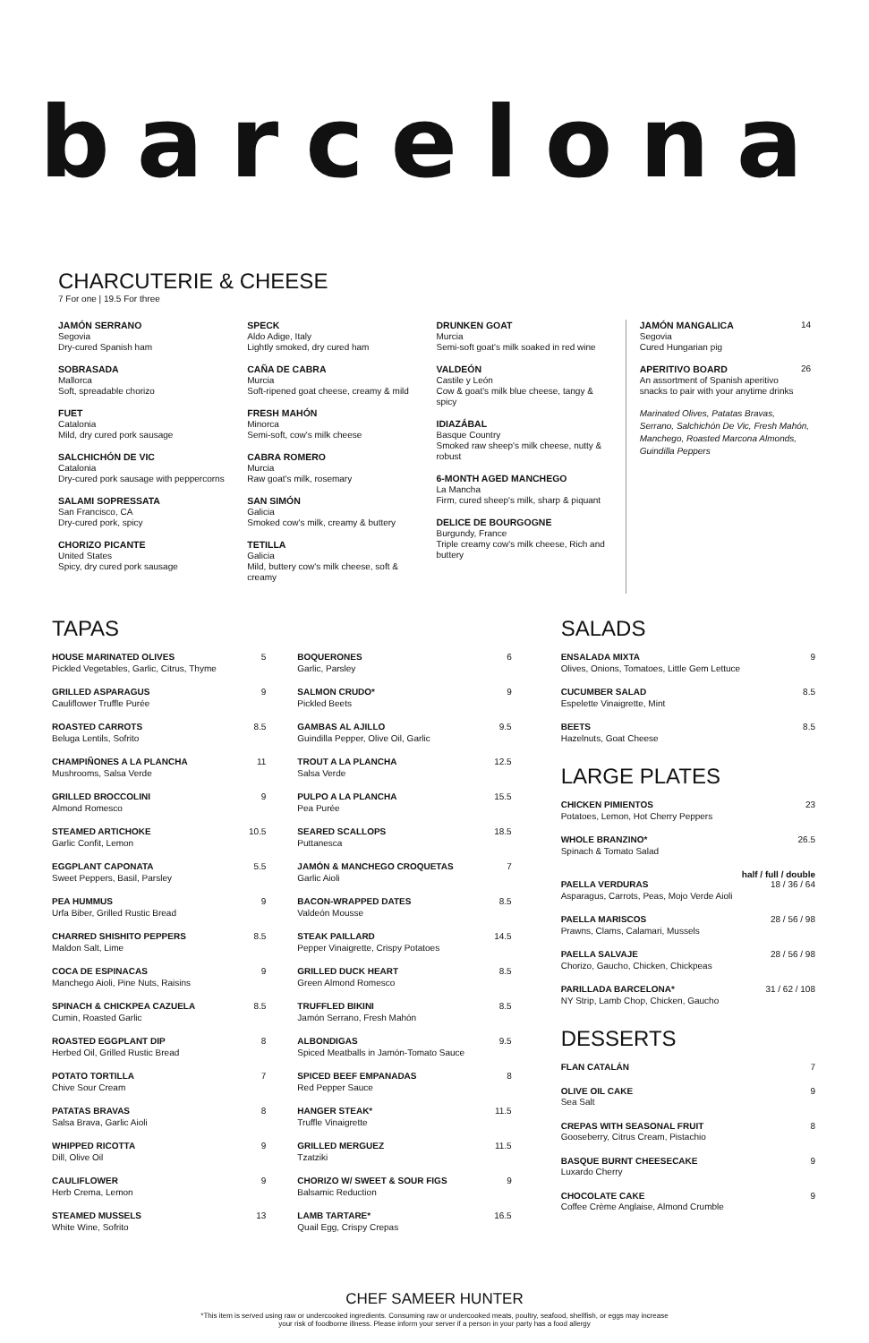barcelona
CHARCUTERIE & CHEESE
7 For one | 19.5 For three
JAMÓN SERRANO
Segovia
Dry-cured Spanish ham
SOBRASADA
Mallorca
Soft, spreadable chorizo
FUET
Catalonia
Mild, dry cured pork sausage
SALCHICHÓN DE VIC
Catalonia
Dry-cured pork sausage with peppercorns
SALAMI SOPRESSATA
San Francisco, CA
Dry-cured pork, spicy
CHORIZO PICANTE
United States
Spicy, dry cured pork sausage
SPECK
Aldo Adige, Italy
Lightly smoked, dry cured ham
CAÑA DE CABRA
Murcia
Soft-ripened goat cheese, creamy & mild
FRESH MAHÓN
Minorca
Semi-soft, cow's milk cheese
CABRA ROMERO
Murcia
Raw goat's milk, rosemary
SAN SIMÓN
Galicia
Smoked cow's milk, creamy & buttery
TETILLA
Galicia
Mild, buttery cow's milk cheese, soft & creamy
DRUNKEN GOAT
Murcia
Semi-soft goat's milk soaked in red wine
VALDEÓN
Castile y León
Cow & goat's milk blue cheese, tangy & spicy
IDIAZÁBAL
Basque Country
Smoked raw sheep's milk cheese, nutty & robust
6-MONTH AGED MANCHEGO
La Mancha
Firm, cured sheep's milk, sharp & piquant
DELICE DE BOURGOGNE
Burgundy, France
Triple creamy cow's milk cheese, Rich and buttery
JAMÓN MANGALICA
Segovia
Cured Hungarian pig 14
APERITIVO BOARD
An assortment of Spanish aperitivo snacks to pair with your anytime drinks 26
Marinated Olives, Patatas Bravas, Serrano, Salchichón De Vic, Fresh Mahón, Manchego, Roasted Marcona Almonds, Guindilla Peppers
TAPAS
HOUSE MARINATED OLIVES
Pickled Vegetables, Garlic, Citrus, Thyme 5
GRILLED ASPARAGUS
Cauliflower Truffle Purée 9
ROASTED CARROTS
Beluga Lentils, Sofrito 8.5
CHAMPIÑONES A LA PLANCHA
Mushrooms, Salsa Verde 11
GRILLED BROCCOLINI
Almond Romesco 9
STEAMED ARTICHOKE
Garlic Confit, Lemon 10.5
EGGPLANT CAPONATA
Sweet Peppers, Basil, Parsley 5.5
PEA HUMMUS
Urfa Biber, Grilled Rustic Bread 9
CHARRED SHISHITO PEPPERS
Maldon Salt, Lime 8.5
COCA DE ESPINACAS
Manchego Aioli, Pine Nuts, Raisins 9
SPINACH & CHICKPEA CAZUELA
Cumin, Roasted Garlic 8.5
ROASTED EGGPLANT DIP
Herbed Oil, Grilled Rustic Bread 8
POTATO TORTILLA
Chive Sour Cream 7
PATATAS BRAVAS
Salsa Brava, Garlic Aioli 8
WHIPPED RICOTTA
Dill, Olive Oil 9
CAULIFLOWER
Herb Crema, Lemon 9
STEAMED MUSSELS
White Wine, Sofrito 13
BOQUERONES
Garlic, Parsley 6
SALMON CRUDO*
Pickled Beets 9
GAMBAS AL AJILLO
Guindilla Pepper, Olive Oil, Garlic 9.5
TROUT A LA PLANCHA
Salsa Verde 12.5
PULPO A LA PLANCHA
Pea Purée 15.5
SEARED SCALLOPS
Puttanesca 18.5
JAMÓN & MANCHEGO CROQUETAS
Garlic Aioli 7
BACON-WRAPPED DATES
Valdeón Mousse 8.5
STEAK PAILLARD
Pepper Vinaigrette, Crispy Potatoes 14.5
GRILLED DUCK HEART
Green Almond Romesco 8.5
TRUFFLED BIKINI
Jamón Serrano, Fresh Mahón 8.5
ALBONDIGAS
Spiced Meatballs in Jamón-Tomato Sauce 9.5
SPICED BEEF EMPANADAS
Red Pepper Sauce 8
HANGER STEAK*
Truffle Vinaigrette 11.5
GRILLED MERGUEZ
Tzatziki 11.5
CHORIZO W/ SWEET & SOUR FIGS
Balsamic Reduction 9
LAMB TARTARE*
Quail Egg, Crispy Crepas 16.5
SALADS
ENSALADA MIXTA
Olives, Onions, Tomatoes, Little Gem Lettuce 9
CUCUMBER SALAD
Espelette Vinaigrette, Mint 8.5
BEETS
Hazelnuts, Goat Cheese 8.5
LARGE PLATES
CHICKEN PIMIENTOS
Potatoes, Lemon, Hot Cherry Peppers 23
WHOLE BRANZINO*
Spinach & Tomato Salad 26.5
half / full / double
PAELLA VERDURAS
Asparagus, Carrots, Peas, Mojo Verde Aioli 18 / 36 / 64
PAELLA MARISCOS
Prawns, Clams, Calamari, Mussels 28 / 56 / 98
PAELLA SALVAJE
Chorizo, Gaucho, Chicken, Chickpeas 28 / 56 / 98
PARILLADA BARCELONA*
NY Strip, Lamb Chop, Chicken, Gaucho 31 / 62 / 108
DESSERTS
FLAN CATALÁN 7
OLIVE OIL CAKE
Sea Salt 9
CREPAS WITH SEASONAL FRUIT
Gooseberry, Citrus Cream, Pistachio 8
BASQUE BURNT CHEESECAKE
Luxardo Cherry 9
CHOCOLATE CAKE
Coffee Crème Anglaise, Almond Crumble 9
CHEF SAMEER HUNTER
*This item is served using raw or undercooked ingredients. Consuming raw or undercooked meats, poultry, seafood, shellfish, or eggs may increase your risk of foodborne illness. Please inform your server if a person in your party has a food allergy